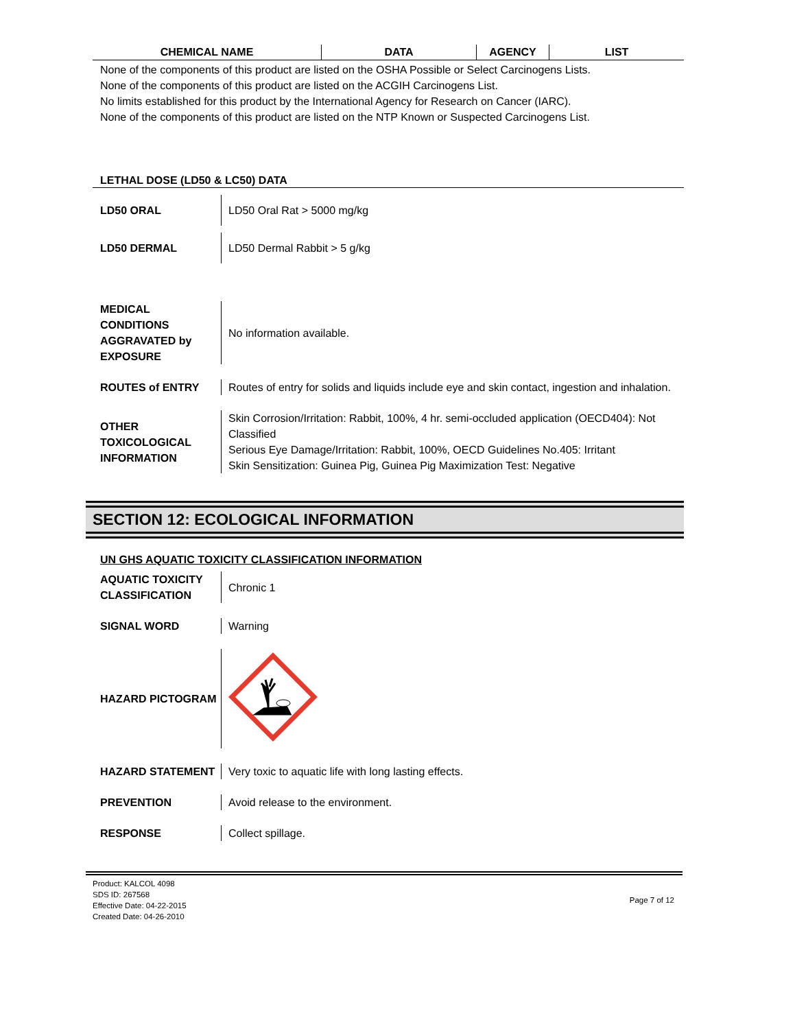| CHEMICAL NAME | DATA | AGENCY | LIST |
| --- | --- | --- | --- |
None of the components of this product are listed on the OSHA Possible or Select Carcinogens Lists.
None of the components of this product are listed on the ACGIH Carcinogens List.
No limits established for this product by the International Agency for Research on Cancer (IARC).
None of the components of this product are listed on the NTP Known or Suspected Carcinogens List.
LETHAL DOSE (LD50 & LC50) DATA
| LD50 ORAL | LD50 Oral Rat > 5000 mg/kg |
| LD50 DERMAL | LD50 Dermal Rabbit > 5 g/kg |
| MEDICAL CONDITIONS AGGRAVATED by EXPOSURE | No information available. |
| ROUTES of ENTRY | Routes of entry for solids and liquids include eye and skin contact, ingestion and inhalation. |
| OTHER TOXICOLOGICAL INFORMATION | Skin Corrosion/Irritation: Rabbit, 100%, 4 hr. semi-occluded application (OECD404): Not Classified Serious Eye Damage/Irritation: Rabbit, 100%, OECD Guidelines No.405: Irritant Skin Sensitization: Guinea Pig, Guinea Pig Maximization Test: Negative |
SECTION 12: ECOLOGICAL INFORMATION
UN GHS AQUATIC TOXICITY CLASSIFICATION INFORMATION
| AQUATIC TOXICITY CLASSIFICATION | Chronic 1 |
| SIGNAL WORD | Warning |
| HAZARD PICTOGRAM | |
| HAZARD STATEMENT | Very toxic to aquatic life with long lasting effects. |
| PREVENTION | Avoid release to the environment. |
| RESPONSE | Collect spillage. |
Product: KALCOL 4098
SDS ID: 267568
Effective Date: 04-22-2015
Created Date: 04-26-2010
Page 7 of 12